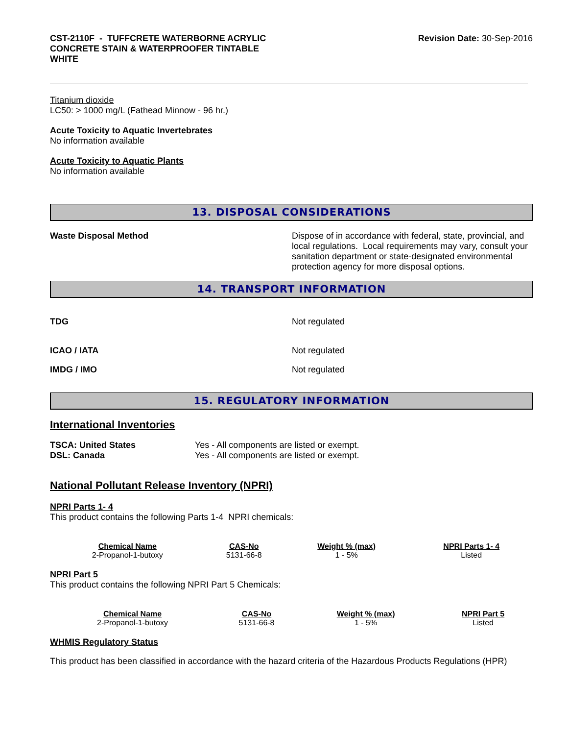CST-2110F - TUFFCRETE WATERBORNE ACRYLIC CONCRETE STAIN & WATERPROOFER TINTABLE WHITE
Revision Date: 30-Sep-2016
Titanium dioxide
LC50: > 1000 mg/L (Fathead Minnow - 96 hr.)
Acute Toxicity to Aquatic Invertebrates
No information available
Acute Toxicity to Aquatic Plants
No information available
13. DISPOSAL CONSIDERATIONS
Waste Disposal Method Dispose of in accordance with federal, state, provincial, and local regulations. Local requirements may vary, consult your sanitation department or state-designated environmental protection agency for more disposal options.
14. TRANSPORT INFORMATION
TDG Not regulated
ICAO / IATA Not regulated
IMDG / IMO Not regulated
15. REGULATORY INFORMATION
International Inventories
TSCA: United States Yes - All components are listed or exempt.
DSL: Canada Yes - All components are listed or exempt.
National Pollutant Release Inventory (NPRI)
NPRI Parts 1- 4
This product contains the following Parts 1-4 NPRI chemicals:
| Chemical Name | CAS-No | Weight % (max) | NPRI Parts 1- 4 |
| --- | --- | --- | --- |
| 2-Propanol-1-butoxy | 5131-66-8 | 1 - 5% | Listed |
NPRI Part 5
This product contains the following NPRI Part 5 Chemicals:
| Chemical Name | CAS-No | Weight % (max) | NPRI Part 5 |
| --- | --- | --- | --- |
| 2-Propanol-1-butoxy | 5131-66-8 | 1 - 5% | Listed |
WHMIS Regulatory Status
This product has been classified in accordance with the hazard criteria of the Hazardous Products Regulations (HPR)